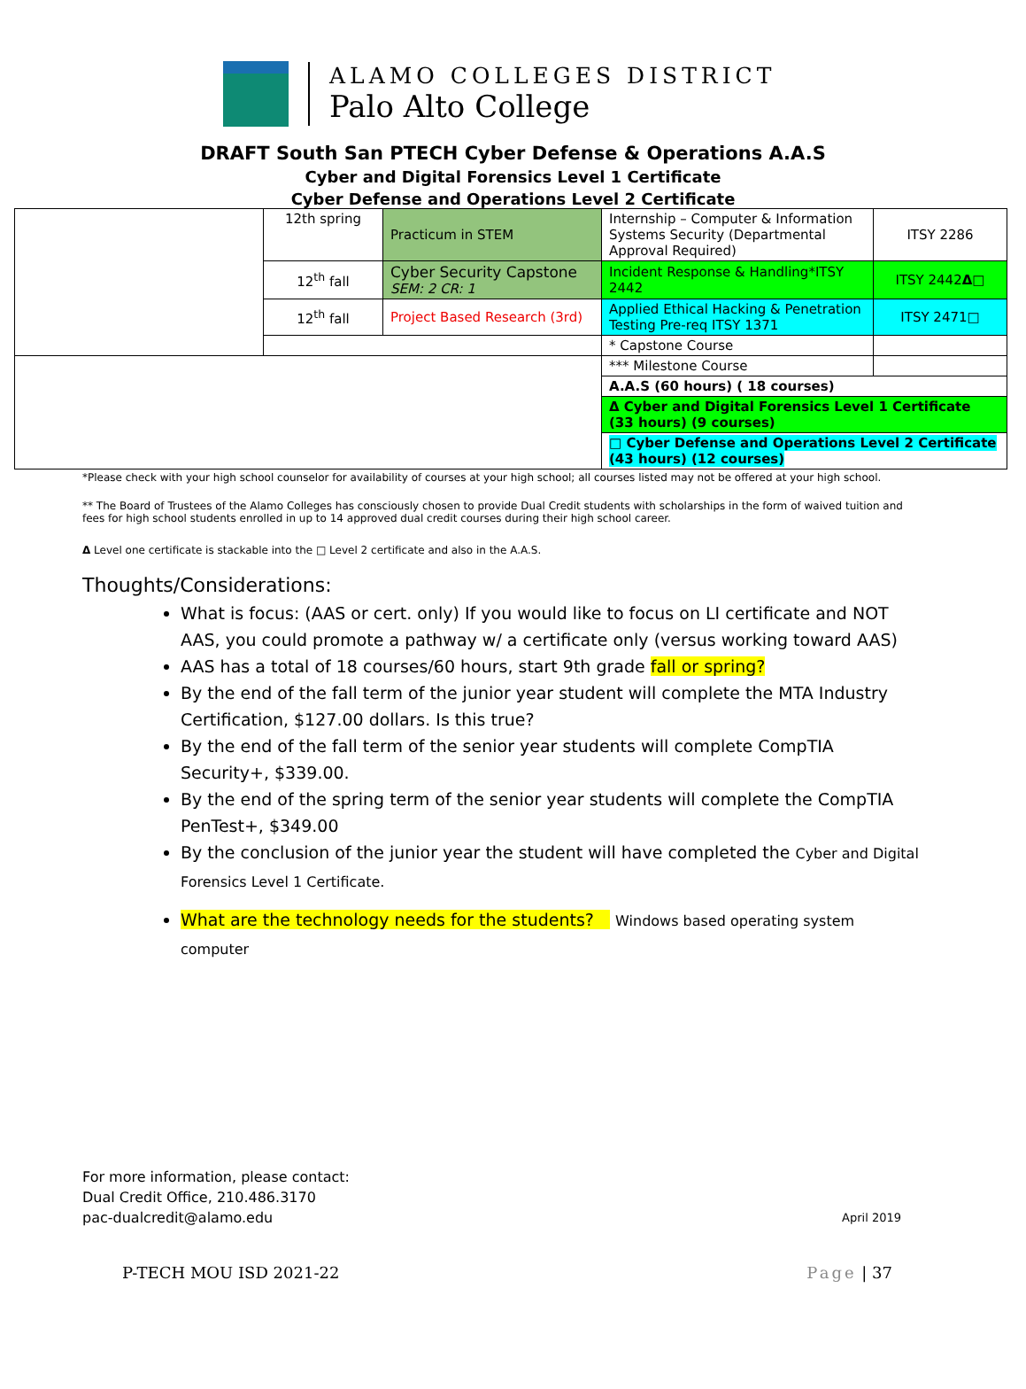ALAMO COLLEGES DISTRICT
Palo Alto College
DRAFT South San PTECH Cyber Defense & Operations A.A.S
Cyber and Digital Forensics Level 1 Certificate
Cyber Defense and Operations Level 2 Certificate
| | 12th spring | Practicum in STEM | Internship – Computer & Information Systems Security (Departmental Approval Required) | ITSY 2286 |
| | 12<sup>th</sup> fall | Cyber Security Capstone SEM: 2 CR: 1 | Incident Response & Handling*ITSY 2442 | ITSY 2442 Δ □ |
| | 12<sup>th</sup> fall | Project Based Research (3rd) | Applied Ethical Hacking & Penetration Testing Pre-req ITSY 1371 | ITSY 2471□ |
| | | | * Capstone Course | |
| | | | *** Milestone Course | |
| | | | A.A.S (60 hours) ( 18 courses) | |
| | | | Δ Cyber and Digital Forensics Level 1 Certificate (33 hours) (9 courses) | |
| | | | □ Cyber Defense and Operations Level 2 Certificate (43 hours) (12 courses) | |
*Please check with your high school counselor for availability of courses at your high school; all courses listed may not be offered at your high school.
** The Board of Trustees of the Alamo Colleges has consciously chosen to provide Dual Credit students with scholarships in the form of waived tuition and fees for high school students enrolled in up to 14 approved dual credit courses during their high school career.
Δ Level one certificate is stackable into the □ Level 2 certificate and also in the A.A.S.
Thoughts/Considerations:
What is focus: (AAS or cert. only) If you would like to focus on LI certificate and NOT AAS, you could promote a pathway w/ a certificate only (versus working toward AAS)
AAS has a total of 18 courses/60 hours, start 9th grade fall or spring?
By the end of the fall term of the junior year student will complete the MTA Industry Certification, $127.00 dollars. Is this true?
By the end of the fall term of the senior year students will complete CompTIA Security+, $339.00.
By the end of the spring term of the senior year students will complete the CompTIA PenTest+, $349.00
By the conclusion of the junior year the student will have completed the Cyber and Digital Forensics Level 1 Certificate.
What are the technology needs for the students? Windows based operating system computer
For more information, please contact:
Dual Credit Office, 210.486.3170
pac-dualcredit@alamo.edu
April 2019
P-TECH MOU ISD 2021-22 Page | 37